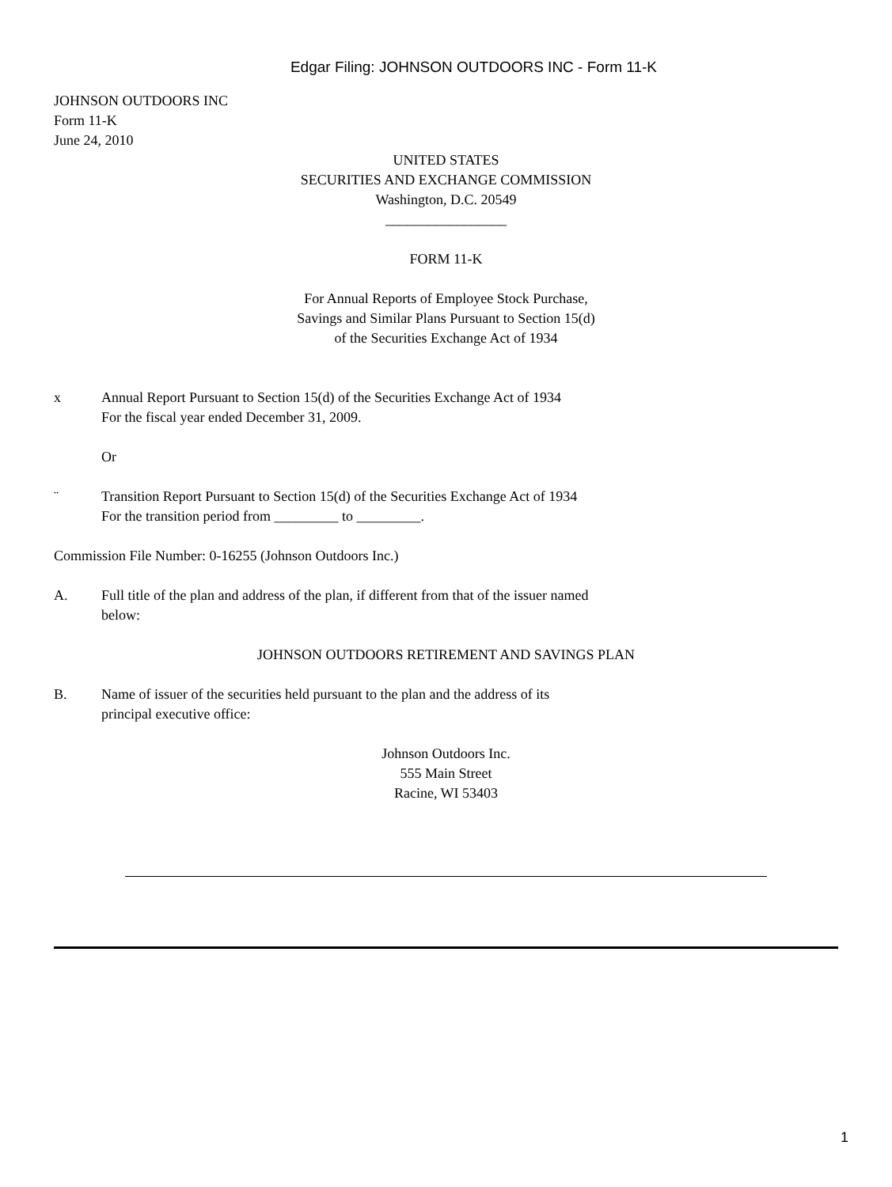Edgar Filing: JOHNSON OUTDOORS INC - Form 11-K
JOHNSON OUTDOORS INC
Form 11-K
June 24, 2010
UNITED STATES
SECURITIES AND EXCHANGE COMMISSION
Washington, D.C. 20549
_________________
FORM 11-K
For Annual Reports of Employee Stock Purchase,
Savings and Similar Plans Pursuant to Section 15(d)
of the Securities Exchange Act of 1934
x Annual Report Pursuant to Section 15(d) of the Securities Exchange Act of 1934
For the fiscal year ended December 31, 2009.
Or
¨ Transition Report Pursuant to Section 15(d) of the Securities Exchange Act of 1934
For the transition period from _________ to _________.
Commission File Number: 0-16255 (Johnson Outdoors Inc.)
A. Full title of the plan and address of the plan, if different from that of the issuer named
below:
JOHNSON OUTDOORS RETIREMENT AND SAVINGS PLAN
B. Name of issuer of the securities held pursuant to the plan and the address of its
principal executive office:
Johnson Outdoors Inc.
555 Main Street
Racine, WI 53403
1